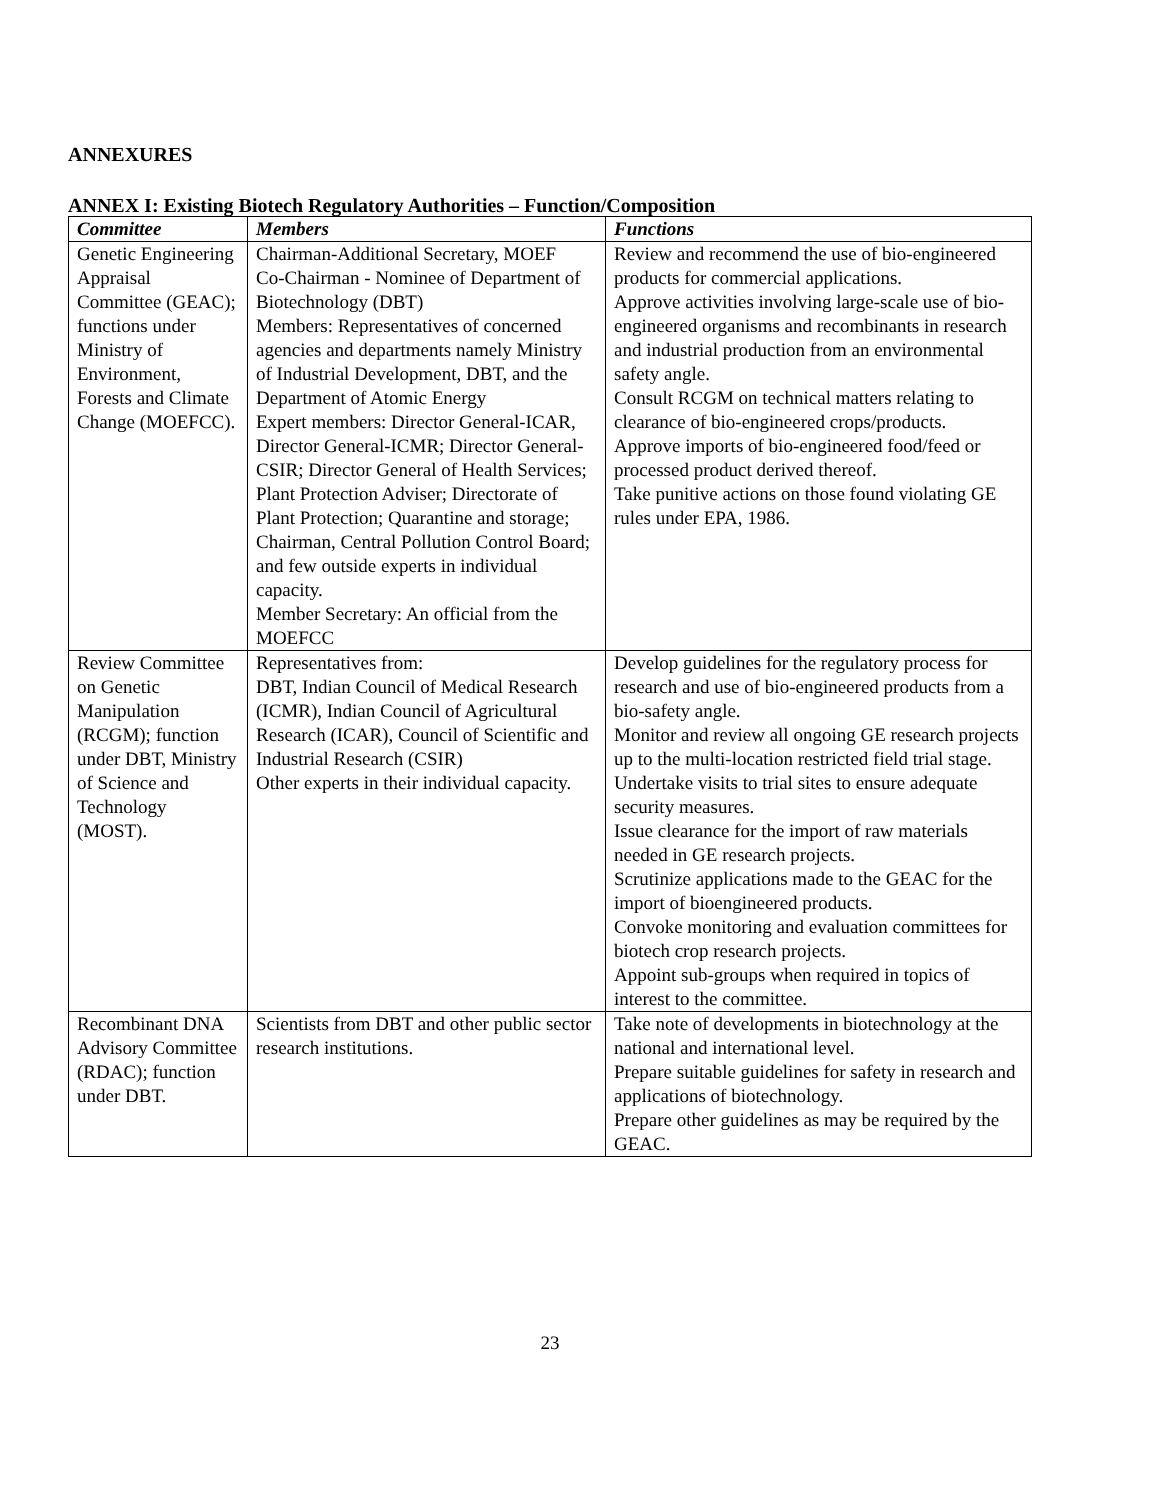ANNEXURES
ANNEX I: Existing Biotech Regulatory Authorities – Function/Composition
| Committee | Members | Functions |
| --- | --- | --- |
| Genetic Engineering Appraisal Committee (GEAC); functions under Ministry of Environment, Forests and Climate Change (MOEFCC). | Chairman-Additional Secretary, MOEF Co-Chairman - Nominee of Department of Biotechnology (DBT) Members: Representatives of concerned agencies and departments namely Ministry of Industrial Development, DBT, and the Department of Atomic Energy Expert members: Director General-ICAR, Director General-ICMR; Director General-CSIR; Director General of Health Services; Plant Protection Adviser; Directorate of Plant Protection; Quarantine and storage; Chairman, Central Pollution Control Board; and few outside experts in individual capacity. Member Secretary: An official from the MOEFCC | Review and recommend the use of bio-engineered products for commercial applications. Approve activities involving large-scale use of bio-engineered organisms and recombinants in research and industrial production from an environmental safety angle. Consult RCGM on technical matters relating to clearance of bio-engineered crops/products. Approve imports of bio-engineered food/feed or processed product derived thereof. Take punitive actions on those found violating GE rules under EPA, 1986. |
| Review Committee on Genetic Manipulation (RCGM); function under DBT, Ministry of Science and Technology (MOST). | Representatives from: DBT, Indian Council of Medical Research (ICMR), Indian Council of Agricultural Research (ICAR), Council of Scientific and Industrial Research (CSIR) Other experts in their individual capacity. | Develop guidelines for the regulatory process for research and use of bio-engineered products from a bio-safety angle. Monitor and review all ongoing GE research projects up to the multi-location restricted field trial stage. Undertake visits to trial sites to ensure adequate security measures. Issue clearance for the import of raw materials needed in GE research projects. Scrutinize applications made to the GEAC for the import of bioengineered products. Convoke monitoring and evaluation committees for biotech crop research projects. Appoint sub-groups when required in topics of interest to the committee. |
| Recombinant DNA Advisory Committee (RDAC); function under DBT. | Scientists from DBT and other public sector research institutions. | Take note of developments in biotechnology at the national and international level. Prepare suitable guidelines for safety in research and applications of biotechnology. Prepare other guidelines as may be required by the GEAC. |
23